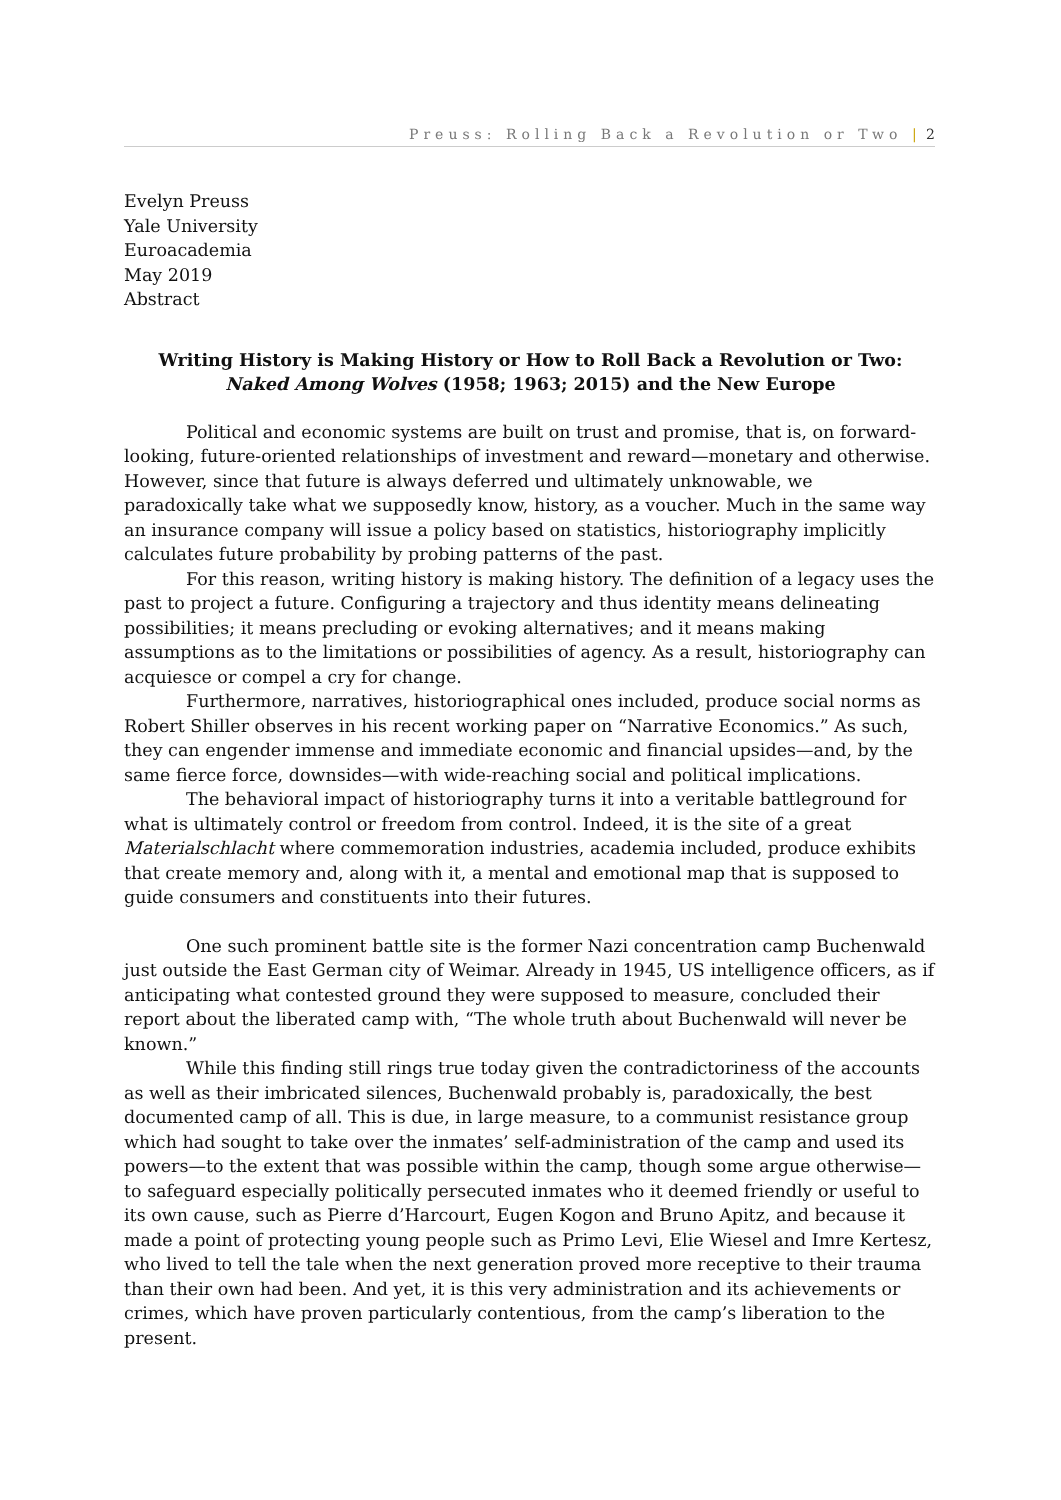Preuss: Rolling Back a Revolution or Two | 2
Evelyn Preuss
Yale University
Euroacademia
May 2019
Abstract
Writing History is Making History or How to Roll Back a Revolution or Two:
Naked Among Wolves (1958; 1963; 2015) and the New Europe
Political and economic systems are built on trust and promise, that is, on forward-looking, future-oriented relationships of investment and reward—monetary and otherwise. However, since that future is always deferred und ultimately unknowable, we paradoxically take what we supposedly know, history, as a voucher. Much in the same way an insurance company will issue a policy based on statistics, historiography implicitly calculates future probability by probing patterns of the past.
For this reason, writing history is making history. The definition of a legacy uses the past to project a future. Configuring a trajectory and thus identity means delineating possibilities; it means precluding or evoking alternatives; and it means making assumptions as to the limitations or possibilities of agency. As a result, historiography can acquiesce or compel a cry for change.
Furthermore, narratives, historiographical ones included, produce social norms as Robert Shiller observes in his recent working paper on “Narrative Economics.” As such, they can engender immense and immediate economic and financial upsides—and, by the same fierce force, downsides—with wide-reaching social and political implications.
The behavioral impact of historiography turns it into a veritable battleground for what is ultimately control or freedom from control. Indeed, it is the site of a great Materialschlacht where commemoration industries, academia included, produce exhibits that create memory and, along with it, a mental and emotional map that is supposed to guide consumers and constituents into their futures.
One such prominent battle site is the former Nazi concentration camp Buchenwald just outside the East German city of Weimar. Already in 1945, US intelligence officers, as if anticipating what contested ground they were supposed to measure, concluded their report about the liberated camp with, “The whole truth about Buchenwald will never be known.”
While this finding still rings true today given the contradictoriness of the accounts as well as their imbricated silences, Buchenwald probably is, paradoxically, the best documented camp of all. This is due, in large measure, to a communist resistance group which had sought to take over the inmates’ self-administration of the camp and used its powers—to the extent that was possible within the camp, though some argue otherwise—to safeguard especially politically persecuted inmates who it deemed friendly or useful to its own cause, such as Pierre d’Harcourt, Eugen Kogon and Bruno Apitz, and because it made a point of protecting young people such as Primo Levi, Elie Wiesel and Imre Kertesz, who lived to tell the tale when the next generation proved more receptive to their trauma than their own had been. And yet, it is this very administration and its achievements or crimes, which have proven particularly contentious, from the camp’s liberation to the present.